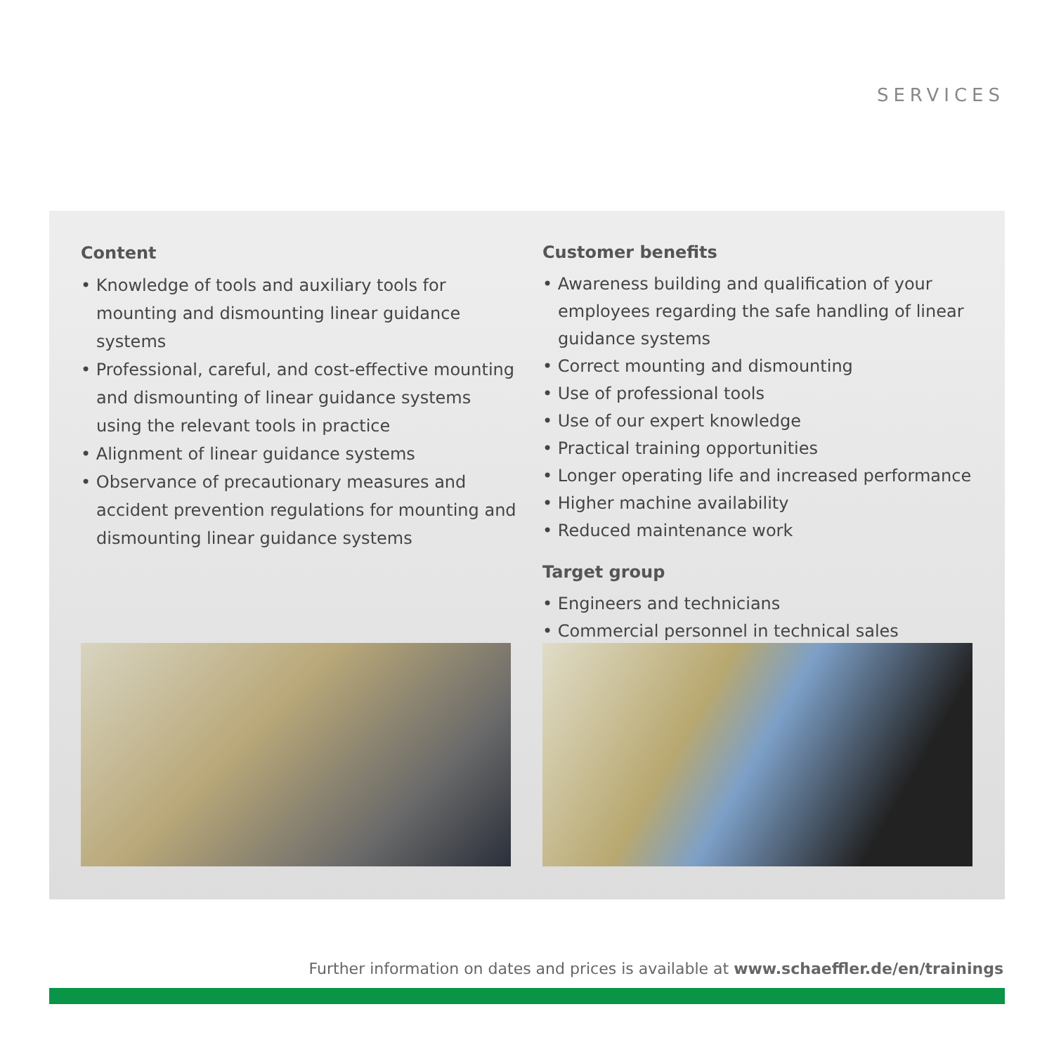SERVICES
Content
• Knowledge of tools and auxiliary tools for mounting and dismounting linear guidance systems
• Professional, careful, and cost-effective mounting and dismounting of linear guidance systems using the relevant tools in practice
• Alignment of linear guidance systems
• Observance of precautionary measures and accident prevention regulations for mounting and dismounting linear guidance systems
Customer benefits
• Awareness building and qualification of your employees regarding the safe handling of linear guidance systems
• Correct mounting and dismounting
• Use of professional tools
• Use of our expert knowledge
• Practical training opportunities
• Longer operating life and increased performance
• Higher machine availability
• Reduced maintenance work
Target group
• Engineers and technicians
• Commercial personnel in technical sales
Further information on dates and prices is available at www.schaeffler.de/en/trainings